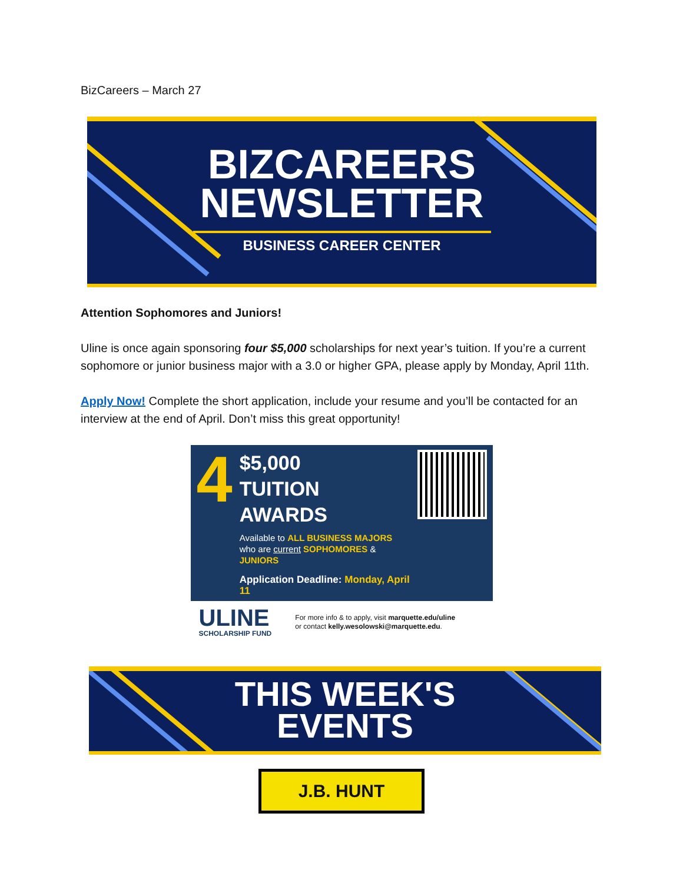BizCareers – March 27
BIZCAREERS
NEWSLETTER
BUSINESS CAREER CENTER
Attention Sophomores and Juniors!
Uline is once again sponsoring four $5,000 scholarships for next year’s tuition. If you’re a current sophomore or junior business major with a 3.0 or higher GPA, please apply by Monday, April 11th.
Apply Now! Complete the short application, include your resume and you’ll be contacted for an interview at the end of April. Don’t miss this great opportunity!
4
$5,000
TUITION AWARDS
Available to ALL BUSINESS MAJORS who are current SOPHOMORES & JUNIORS
Application Deadline: Monday, April 11
ULINE
SCHOLARSHIP FUND
For more info & to apply, visit marquette.edu/uline
or contact kelly.wesolowski@marquette.edu.
THIS WEEK'S
EVENTS
J.B. HUNT